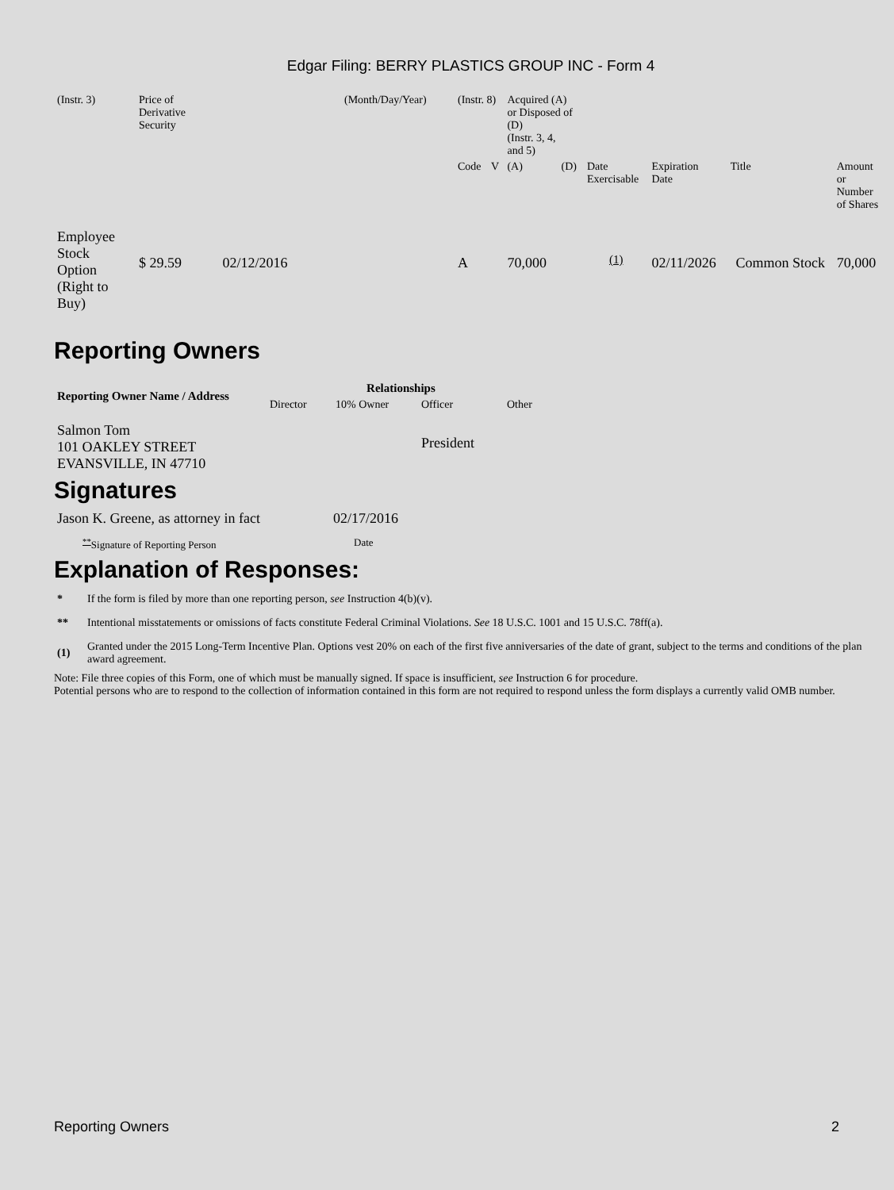Edgar Filing: BERRY PLASTICS GROUP INC - Form 4
| (Instr. 3) | Price of Derivative Security | | (Month/Day/Year) | (Instr. 8) | | Acquired (A) or Disposed of (D) (Instr. 3, 4, and 5) | | | | | |
| | | | | Code | V | (A) | (D) | Date Exercisable | Expiration Date | Title | Amount or Number of Shares |
| Employee Stock Option (Right to Buy) | $ 29.59 | 02/12/2016 | | A | | 70,000 | | <sup>(1)</sup> | 02/11/2026 | Common Stock | 70,000 |
Reporting Owners
| Reporting Owner Name / Address | Relationships | | | |
| --- | --- | --- | --- | --- |
| | Director | 10% Owner | Officer | Other |
| Salmon Tom 101 OAKLEY STREET EVANSVILLE, IN 47710 | | | President | |
Signatures
| Jason K. Greene, as attorney in fact | 02/17/2016 |
| <sup>**</sup> Signature of Reporting Person | Date |
Explanation of Responses:
| * | If the form is filed by more than one reporting person, see Instruction 4(b)(v). |
| ** | Intentional misstatements or omissions of facts constitute Federal Criminal Violations. See 18 U.S.C. 1001 and 15 U.S.C. 78ff(a). |
| (1) | Granted under the 2015 Long-Term Incentive Plan. Options vest 20% on each of the first five anniversaries of the date of grant, subject to the terms and conditions of the plan award agreement. |
Note: File three copies of this Form, one of which must be manually signed. If space is insufficient, see Instruction 6 for procedure.
Potential persons who are to respond to the collection of information contained in this form are not required to respond unless the form displays a currently valid OMB number.
Reporting Owners 2